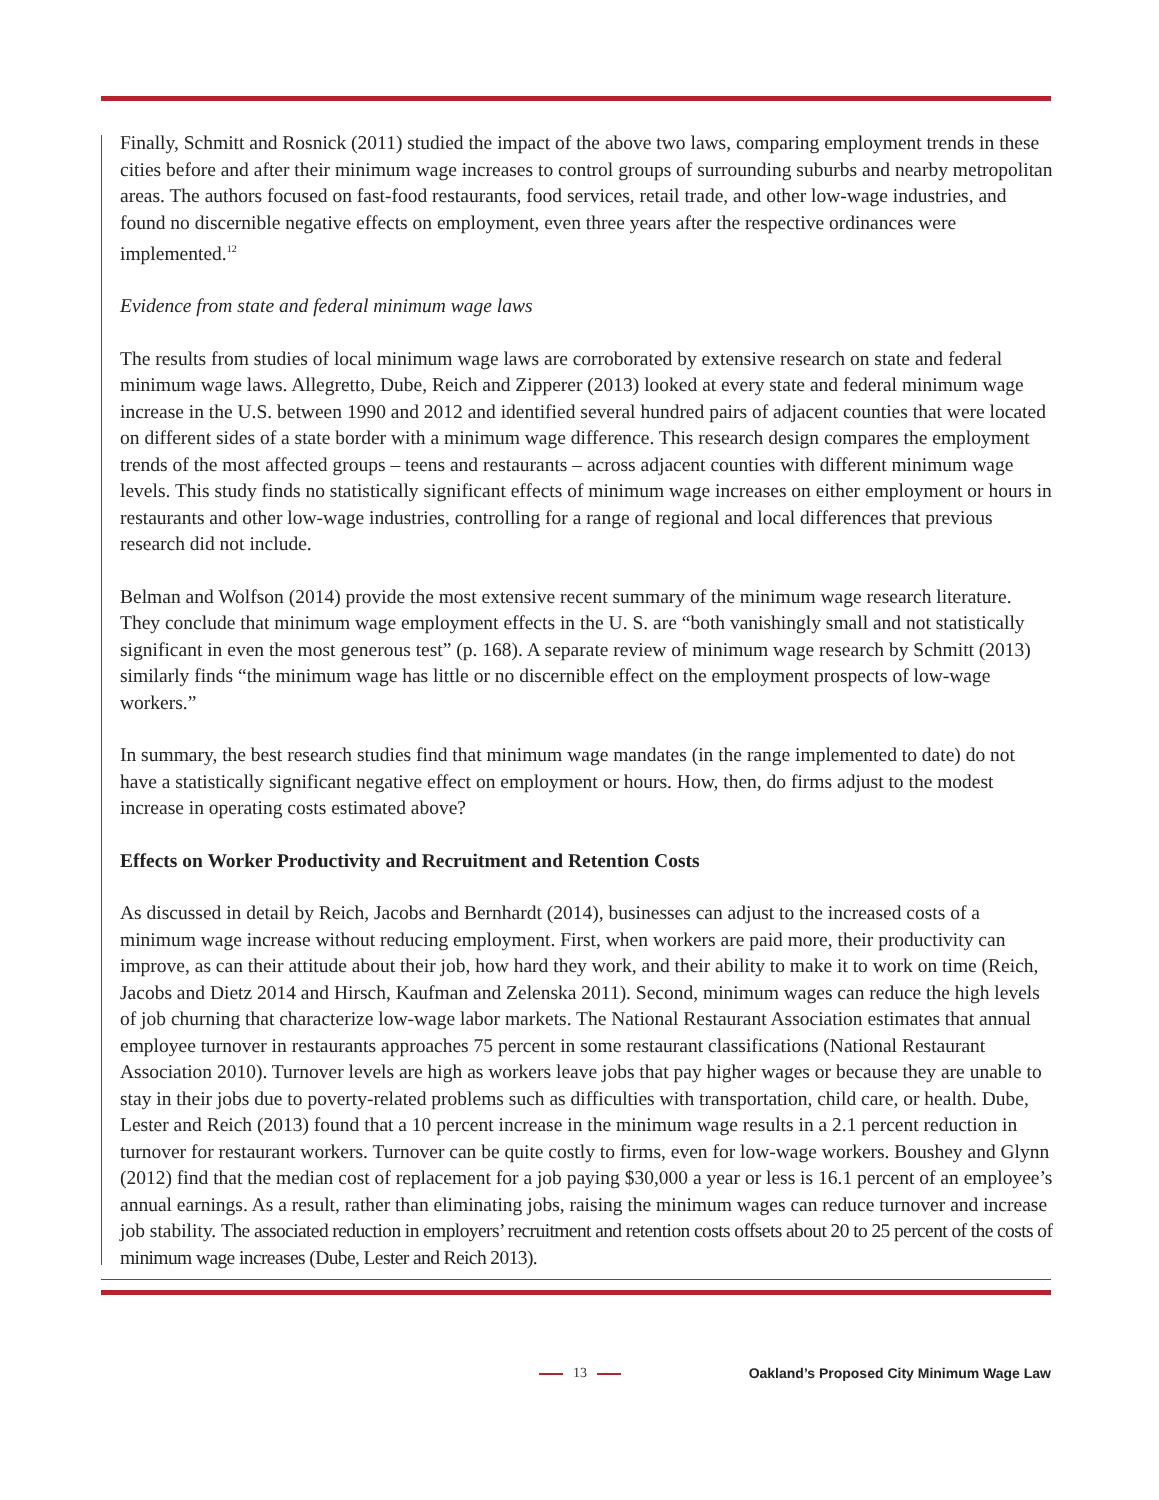Finally, Schmitt and Rosnick (2011) studied the impact of the above two laws, comparing employment trends in these cities before and after their minimum wage increases to control groups of surrounding suburbs and nearby metropolitan areas. The authors focused on fast-food restaurants, food services, retail trade, and other low-wage industries, and found no discernible negative effects on employment, even three years after the respective ordinances were implemented.<sup>12</sup>
Evidence from state and federal minimum wage laws
The results from studies of local minimum wage laws are corroborated by extensive research on state and federal minimum wage laws. Allegretto, Dube, Reich and Zipperer (2013) looked at every state and federal minimum wage increase in the U.S. between 1990 and 2012 and identified several hundred pairs of adjacent counties that were located on different sides of a state border with a minimum wage difference. This research design compares the employment trends of the most affected groups – teens and restaurants – across adjacent counties with different minimum wage levels. This study finds no statistically significant effects of minimum wage increases on either employment or hours in restaurants and other low-wage industries, controlling for a range of regional and local differences that previous research did not include.
Belman and Wolfson (2014) provide the most extensive recent summary of the minimum wage research literature. They conclude that minimum wage employment effects in the U. S. are “both vanishingly small and not statistically significant in even the most generous test” (p. 168). A separate review of minimum wage research by Schmitt (2013) similarly finds “the minimum wage has little or no discernible effect on the employment prospects of low-wage workers.”
In summary, the best research studies find that minimum wage mandates (in the range implemented to date) do not have a statistically significant negative effect on employment or hours. How, then, do firms adjust to the modest increase in operating costs estimated above?
Effects on Worker Productivity and Recruitment and Retention Costs
As discussed in detail by Reich, Jacobs and Bernhardt (2014), businesses can adjust to the increased costs of a minimum wage increase without reducing employment. First, when workers are paid more, their productivity can improve, as can their attitude about their job, how hard they work, and their ability to make it to work on time (Reich, Jacobs and Dietz 2014 and Hirsch, Kaufman and Zelenska 2011). Second, minimum wages can reduce the high levels of job churning that characterize low-wage labor markets. The National Restaurant Association estimates that annual employee turnover in restaurants approaches 75 percent in some restaurant classifications (National Restaurant Association 2010). Turnover levels are high as workers leave jobs that pay higher wages or because they are unable to stay in their jobs due to poverty-related problems such as difficulties with transportation, child care, or health. Dube, Lester and Reich (2013) found that a 10 percent increase in the minimum wage results in a 2.1 percent reduction in turnover for restaurant workers. Turnover can be quite costly to firms, even for low-wage workers. Boushey and Glynn (2012) find that the median cost of replacement for a job paying $30,000 a year or less is 16.1 percent of an employee’s annual earnings. As a result, rather than eliminating jobs, raising the minimum wages can reduce turnover and increase job stability. The associated reduction in employers’ recruitment and retention costs offsets about 20 to 25 percent of the costs of minimum wage increases (Dube, Lester and Reich 2013).
13 Oakland’s Proposed City Minimum Wage Law